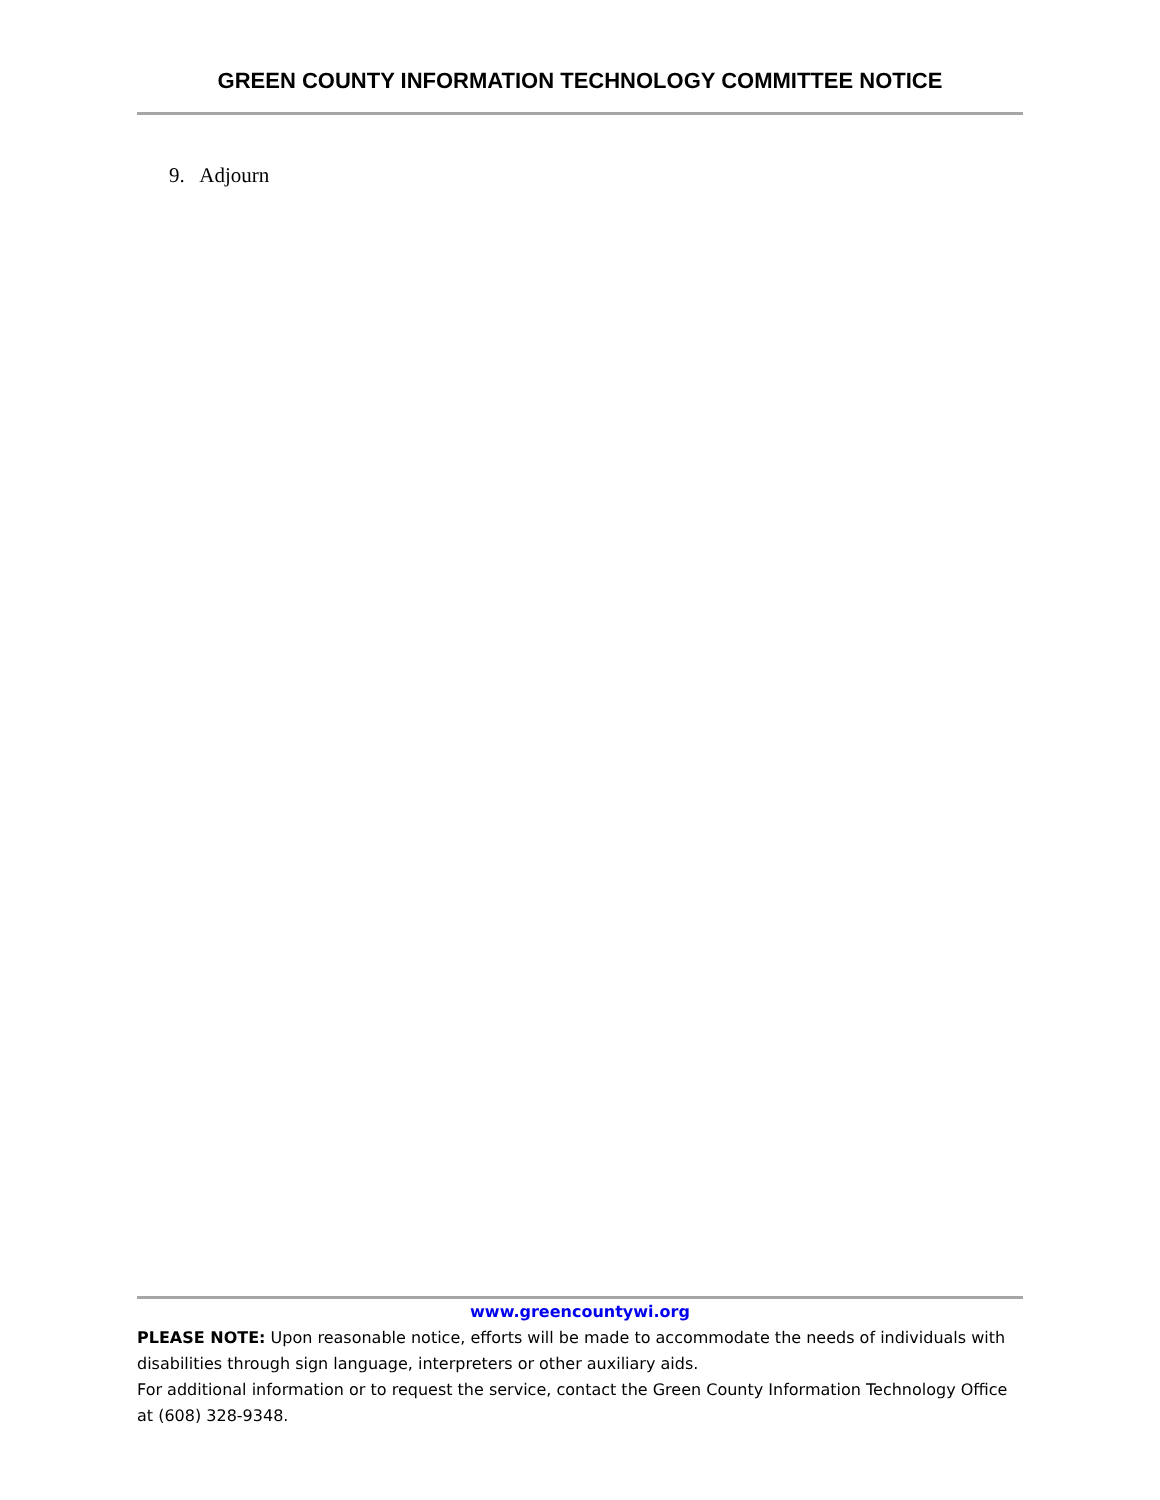GREEN COUNTY INFORMATION TECHNOLOGY COMMITTEE NOTICE
9. Adjourn
www.greencountywi.org
PLEASE NOTE: Upon reasonable notice, efforts will be made to accommodate the needs of individuals with disabilities through sign language, interpreters or other auxiliary aids.
For additional information or to request the service, contact the Green County Information Technology Office at (608) 328-9348.